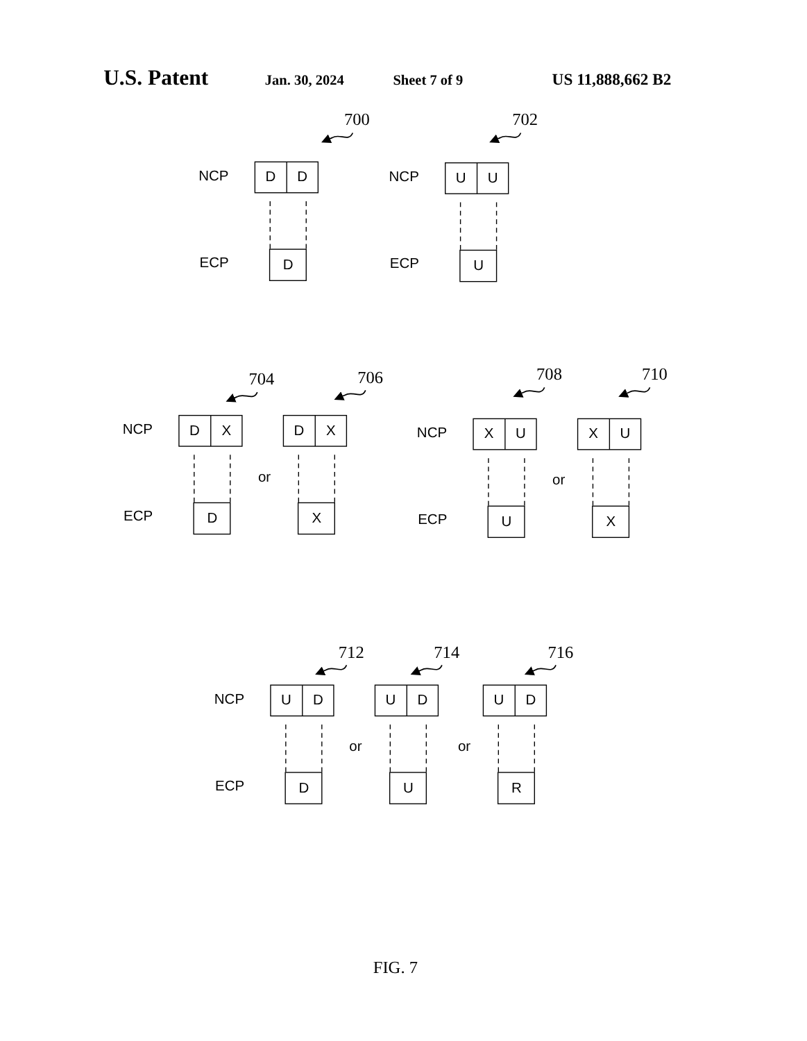U.S. Patent
Jan. 30, 2024
Sheet 7 of 9
US 11,888,662 B2
700
NCP
D
D
ECP
D
702
NCP
U
U
ECP
U
704
NCP
D
X
ECP
D
or
706
D
X
X
708
NCP
X
U
ECP
U
or
710
X
U
X
712
NCP
U
D
ECP
D
or
714
U
D
U
or
716
U
D
R
FIG. 7